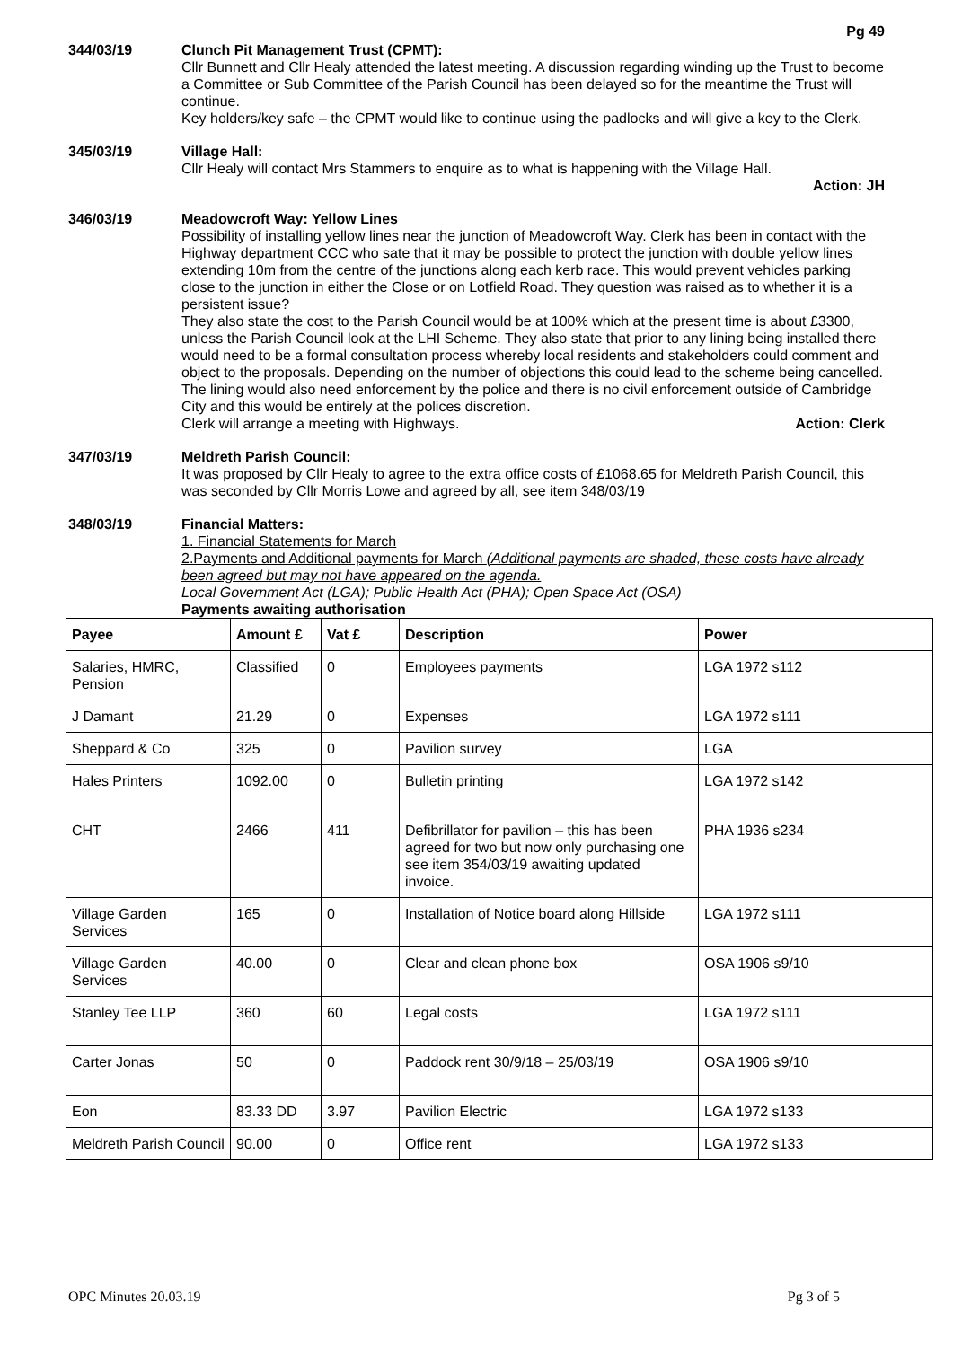Pg 49
344/03/19 Clunch Pit Management Trust (CPMT):
Cllr Bunnett and Cllr Healy attended the latest meeting. A discussion regarding winding up the Trust to become a Committee or Sub Committee of the Parish Council has been delayed so for the meantime the Trust will continue.
Key holders/key safe – the CPMT would like to continue using the padlocks and will give a key to the Clerk.
345/03/19 Village Hall:
Cllr Healy will contact Mrs Stammers to enquire as to what is happening with the Village Hall.
Action: JH
346/03/19 Meadowcroft Way: Yellow Lines
Possibility of installing yellow lines near the junction of Meadowcroft Way. Clerk has been in contact with the Highway department CCC who sate that it may be possible to protect the junction with double yellow lines extending 10m from the centre of the junctions along each kerb race. This would prevent vehicles parking close to the junction in either the Close or on Lotfield Road. They question was raised as to whether it is a persistent issue?
They also state the cost to the Parish Council would be at 100% which at the present time is about £3300, unless the Parish Council look at the LHI Scheme. They also state that prior to any lining being installed there would need to be a formal consultation process whereby local residents and stakeholders could comment and object to the proposals. Depending on the number of objections this could lead to the scheme being cancelled. The lining would also need enforcement by the police and there is no civil enforcement outside of Cambridge City and this would be entirely at the polices discretion.
Clerk will arrange a meeting with Highways. Action: Clerk
347/03/19 Meldreth Parish Council:
It was proposed by Cllr Healy to agree to the extra office costs of £1068.65 for Meldreth Parish Council, this was seconded by Cllr Morris Lowe and agreed by all, see item 348/03/19
348/03/19 Financial Matters:
1. Financial Statements for March
2.Payments and Additional payments for March (Additional payments are shaded, these costs have already been agreed but may not have appeared on the agenda.
Local Government Act (LGA); Public Health Act (PHA); Open Space Act (OSA)
Payments awaiting authorisation
| Payee | Amount £ | Vat £ | Description | Power |
| --- | --- | --- | --- | --- |
| Salaries, HMRC, Pension | Classified | 0 | Employees payments | LGA 1972 s112 |
| J Damant | 21.29 | 0 | Expenses | LGA 1972 s111 |
| Sheppard & Co | 325 | 0 | Pavilion survey | LGA |
| Hales Printers | 1092.00 | 0 | Bulletin printing | LGA 1972 s142 |
| CHT | 2466 | 411 | Defibrillator for pavilion – this has been agreed for two but now only purchasing one see item 354/03/19 awaiting updated invoice. | PHA 1936 s234 |
| Village Garden Services | 165 | 0 | Installation of Notice board along Hillside | LGA 1972 s111 |
| Village Garden Services | 40.00 | 0 | Clear and clean phone box | OSA 1906 s9/10 |
| Stanley Tee LLP | 360 | 60 | Legal costs | LGA 1972 s111 |
| Carter Jonas | 50 | 0 | Paddock rent 30/9/18 – 25/03/19 | OSA 1906 s9/10 |
| Eon | 83.33 DD | 3.97 | Pavilion Electric | LGA 1972 s133 |
| Meldreth Parish Council | 90.00 | 0 | Office rent | LGA 1972 s133 |
OPC Minutes 20.03.19 Pg 3 of 5